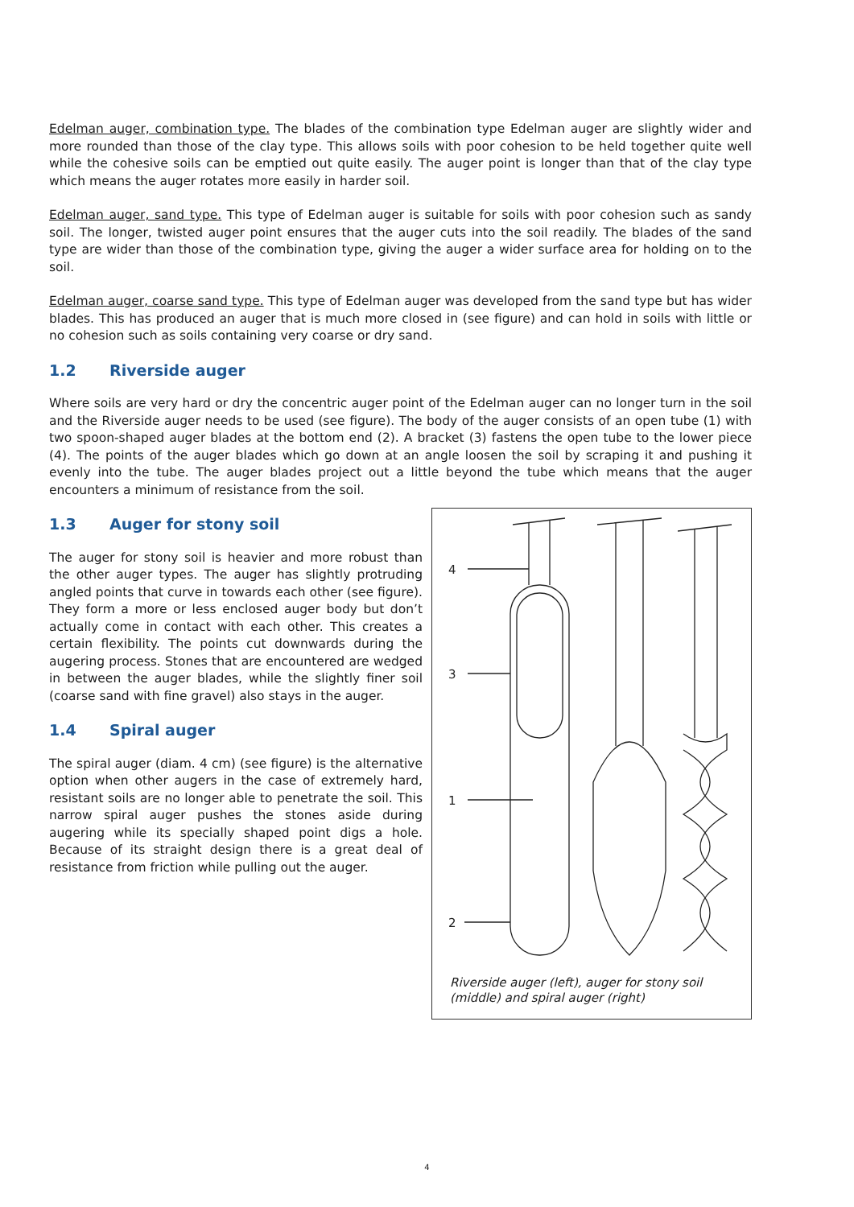Edelman auger, combination type. The blades of the combination type Edelman auger are slightly wider and more rounded than those of the clay type. This allows soils with poor cohesion to be held together quite well while the cohesive soils can be emptied out quite easily. The auger point is longer than that of the clay type which means the auger rotates more easily in harder soil.
Edelman auger, sand type. This type of Edelman auger is suitable for soils with poor cohesion such as sandy soil. The longer, twisted auger point ensures that the auger cuts into the soil readily. The blades of the sand type are wider than those of the combination type, giving the auger a wider surface area for holding on to the soil.
Edelman auger, coarse sand type. This type of Edelman auger was developed from the sand type but has wider blades. This has produced an auger that is much more closed in (see figure) and can hold in soils with little or no cohesion such as soils containing very coarse or dry sand.
1.2 Riverside auger
Where soils are very hard or dry the concentric auger point of the Edelman auger can no longer turn in the soil and the Riverside auger needs to be used (see figure). The body of the auger consists of an open tube (1) with two spoon-shaped auger blades at the bottom end (2). A bracket (3) fastens the open tube to the lower piece (4). The points of the auger blades which go down at an angle loosen the soil by scraping it and pushing it evenly into the tube. The auger blades project out a little beyond the tube which means that the auger encounters a minimum of resistance from the soil.
1.3 Auger for stony soil
The auger for stony soil is heavier and more robust than the other auger types. The auger has slightly protruding angled points that curve in towards each other (see figure). They form a more or less enclosed auger body but don’t actually come in contact with each other. This creates a certain flexibility. The points cut downwards during the augering process. Stones that are encountered are wedged in between the auger blades, while the slightly finer soil (coarse sand with fine gravel) also stays in the auger.
1.4 Spiral auger
The spiral auger (diam. 4 cm) (see figure) is the alternative option when other augers in the case of extremely hard, resistant soils are no longer able to penetrate the soil. This narrow spiral auger pushes the stones aside during augering while its specially shaped point digs a hole. Because of its straight design there is a great deal of resistance from friction while pulling out the auger.
4
3
1
2
Riverside auger (left), auger for stony soil
(middle) and spiral auger (right)
4